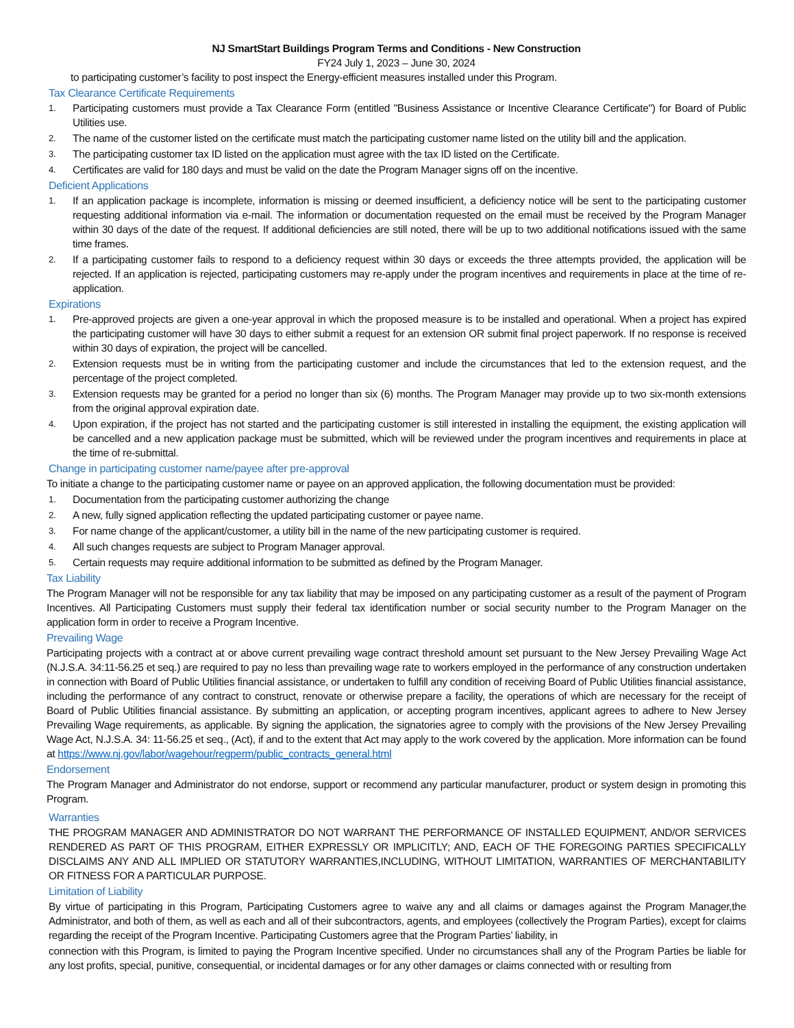NJ SmartStart Buildings Program Terms and Conditions - New Construction
FY24 July 1, 2023 – June 30, 2024
to participating customer’s facility to post inspect the Energy-efficient measures installed under this Program.
Tax Clearance Certificate Requirements
1. Participating customers must provide a Tax Clearance Form (entitled "Business Assistance or Incentive Clearance Certificate") for Board of Public Utilities use.
2. The name of the customer listed on the certificate must match the participating customer name listed on the utility bill and the application.
3. The participating customer tax ID listed on the application must agree with the tax ID listed on the Certificate.
4. Certificates are valid for 180 days and must be valid on the date the Program Manager signs off on the incentive.
Deficient Applications
1. If an application package is incomplete, information is missing or deemed insufficient, a deficiency notice will be sent to the participating customer requesting additional information via e-mail. The information or documentation requested on the email must be received by the Program Manager within 30 days of the date of the request. If additional deficiencies are still noted, there will be up to two additional notifications issued with the same time frames.
2. If a participating customer fails to respond to a deficiency request within 30 days or exceeds the three attempts provided, the application will be rejected. If an application is rejected, participating customers may re-apply under the program incentives and requirements in place at the time of re-application.
Expirations
1. Pre-approved projects are given a one-year approval in which the proposed measure is to be installed and operational. When a project has expired the participating customer will have 30 days to either submit a request for an extension OR submit final project paperwork. If no response is received within 30 days of expiration, the project will be cancelled.
2. Extension requests must be in writing from the participating customer and include the circumstances that led to the extension request, and the percentage of the project completed.
3. Extension requests may be granted for a period no longer than six (6) months. The Program Manager may provide up to two six-month extensions from the original approval expiration date.
4. Upon expiration, if the project has not started and the participating customer is still interested in installing the equipment, the existing application will be cancelled and a new application package must be submitted, which will be reviewed under the program incentives and requirements in place at the time of re-submittal.
Change in participating customer name/payee after pre-approval
To initiate a change to the participating customer name or payee on an approved application, the following documentation must be provided:
1. Documentation from the participating customer authorizing the change
2. A new, fully signed application reflecting the updated participating customer or payee name.
3. For name change of the applicant/customer, a utility bill in the name of the new participating customer is required.
4. All such changes requests are subject to Program Manager approval.
5. Certain requests may require additional information to be submitted as defined by the Program Manager.
Tax Liability
The Program Manager will not be responsible for any tax liability that may be imposed on any participating customer as a result of the payment of Program Incentives. All Participating Customers must supply their federal tax identification number or social security number to the Program Manager on the application form in order to receive a Program Incentive.
Prevailing Wage
Participating projects with a contract at or above current prevailing wage contract threshold amount set pursuant to the New Jersey Prevailing Wage Act (N.J.S.A. 34:11-56.25 et seq.) are required to pay no less than prevailing wage rate to workers employed in the performance of any construction undertaken in connection with Board of Public Utilities financial assistance, or undertaken to fulfill any condition of receiving Board of Public Utilities financial assistance, including the performance of any contract to construct, renovate or otherwise prepare a facility, the operations of which are necessary for the receipt of Board of Public Utilities financial assistance. By submitting an application, or accepting program incentives, applicant agrees to adhere to New Jersey Prevailing Wage requirements, as applicable. By signing the application, the signatories agree to comply with the provisions of the New Jersey Prevailing Wage Act, N.J.S.A. 34: 11-56.25 et seq., (Act), if and to the extent that Act may apply to the work covered by the application. More information can be found at https://www.nj.gov/labor/wagehour/regperm/public_contracts_general.html
Endorsement
The Program Manager and Administrator do not endorse, support or recommend any particular manufacturer, product or system design in promoting this Program.
Warranties
THE PROGRAM MANAGER AND ADMINISTRATOR DO NOT WARRANT THE PERFORMANCE OF INSTALLED EQUIPMENT, AND/OR SERVICES RENDERED AS PART OF THIS PROGRAM, EITHER EXPRESSLY OR IMPLICITLY; AND, EACH OF THE FOREGOING PARTIES SPECIFICALLY DISCLAIMS ANY AND ALL IMPLIED OR STATUTORY WARRANTIES,INCLUDING, WITHOUT LIMITATION, WARRANTIES OF MERCHANTABILITY OR FITNESS FOR A PARTICULAR PURPOSE.
Limitation of Liability
By virtue of participating in this Program, Participating Customers agree to waive any and all claims or damages against the Program Manager,the Administrator, and both of them, as well as each and all of their subcontractors, agents, and employees (collectively the Program Parties), except for claims regarding the receipt of the Program Incentive. Participating Customers agree that the Program Parties’ liability, in
connection with this Program, is limited to paying the Program Incentive specified. Under no circumstances shall any of the Program Parties be liable for any lost profits, special, punitive, consequential, or incidental damages or for any other damages or claims connected with or resulting from